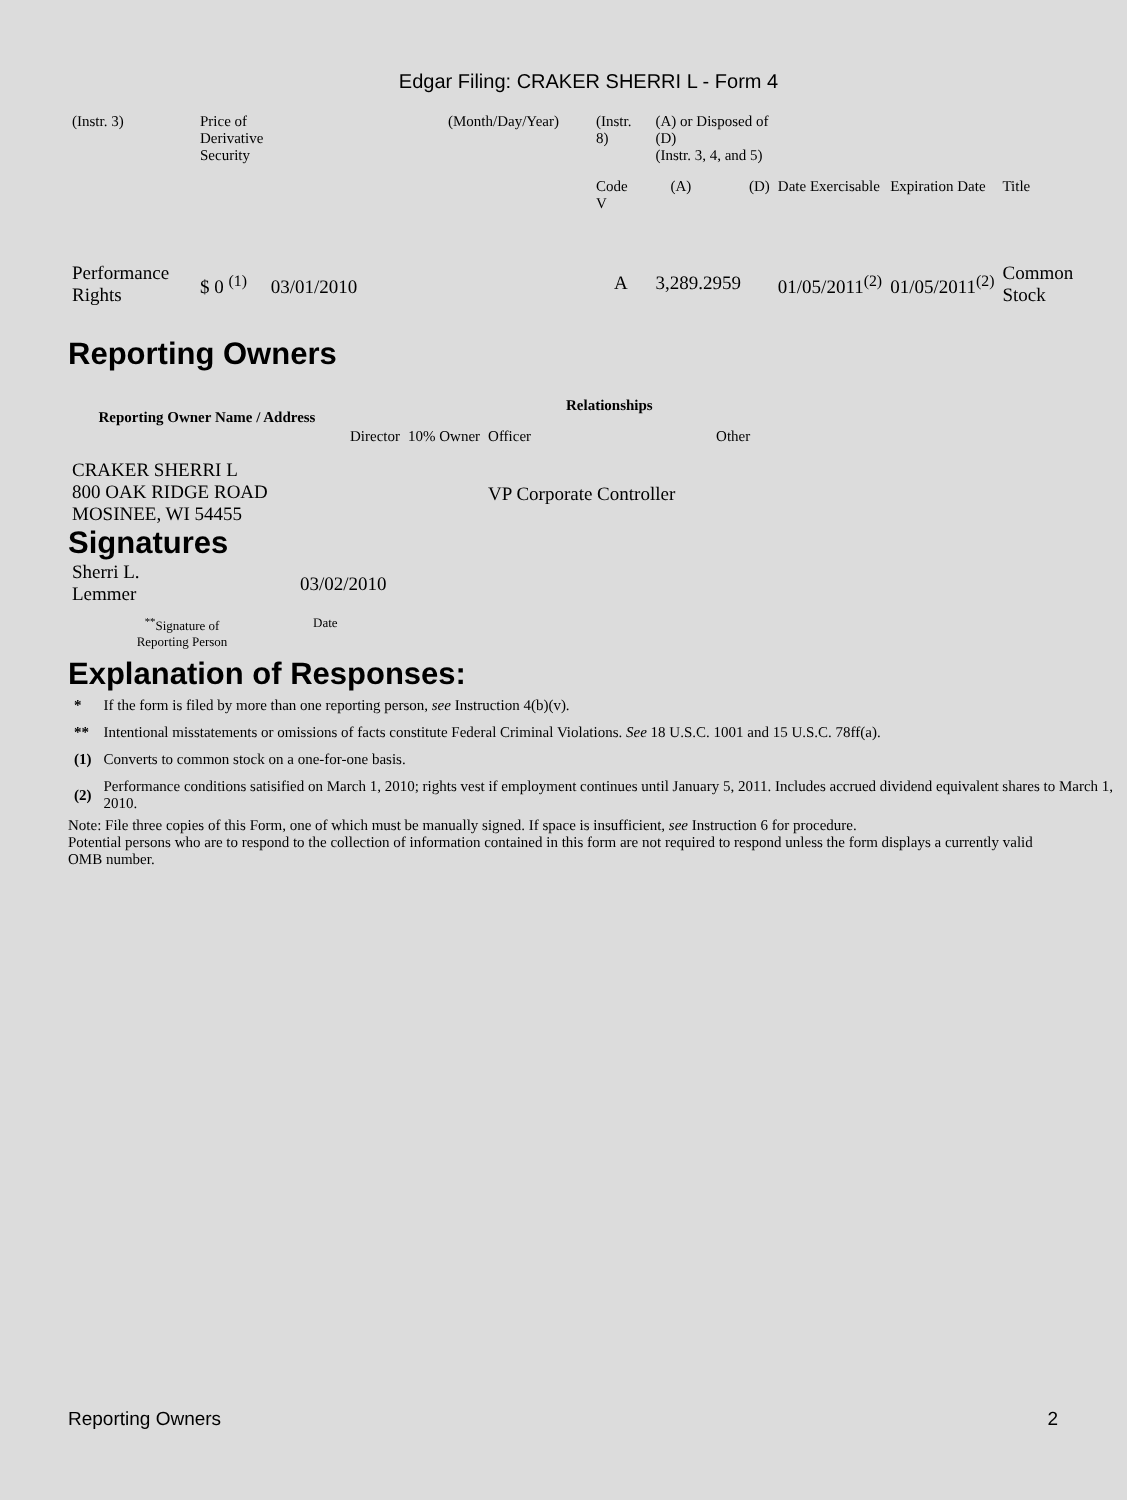Edgar Filing: CRAKER SHERRI L - Form 4
| (Instr. 3) | Price of Derivative Security | (Month/Day/Year) | (Instr. 8) | (A) or Disposed of (D) (Instr. 3, 4, and 5) | | | | | |
| | | | Code V | (A) | (D) | Date Exercisable | Expiration Date | Title | |
| Performance Rights | $ 0 <sup>(1)</sup> 03/01/2010 | | A | 3,289.2959 | | 01/05/2011<sup>(2)</sup> | 01/05/2011<sup>(2)</sup> | Common Stock | |
Reporting Owners
| Reporting Owner Name / Address | Relationships | | | |
| --- | --- | --- | --- | --- |
| | Director | 10% Owner | Officer | Other |
| CRAKER SHERRI L 800 OAK RIDGE ROAD MOSINEE, WI 54455 | | | VP Corporate Controller | |
Signatures
| Sherri L. Lemmer | 03/02/2010 |
| <sup>**</sup> Signature of Reporting Person | Date |
Explanation of Responses:
| * | If the form is filed by more than one reporting person, see Instruction 4(b)(v). |
| ** | Intentional misstatements or omissions of facts constitute Federal Criminal Violations. See 18 U.S.C. 1001 and 15 U.S.C. 78ff(a). |
| (1) | Converts to common stock on a one-for-one basis. |
| (2) | Performance conditions satisified on March 1, 2010; rights vest if employment continues until January 5, 2011. Includes accrued dividend equivalent shares to March 1, 2010. |
Note: File three copies of this Form, one of which must be manually signed. If space is insufficient, see Instruction 6 for procedure.
Potential persons who are to respond to the collection of information contained in this form are not required to respond unless the form displays a currently valid OMB number.
Reporting Owners 2